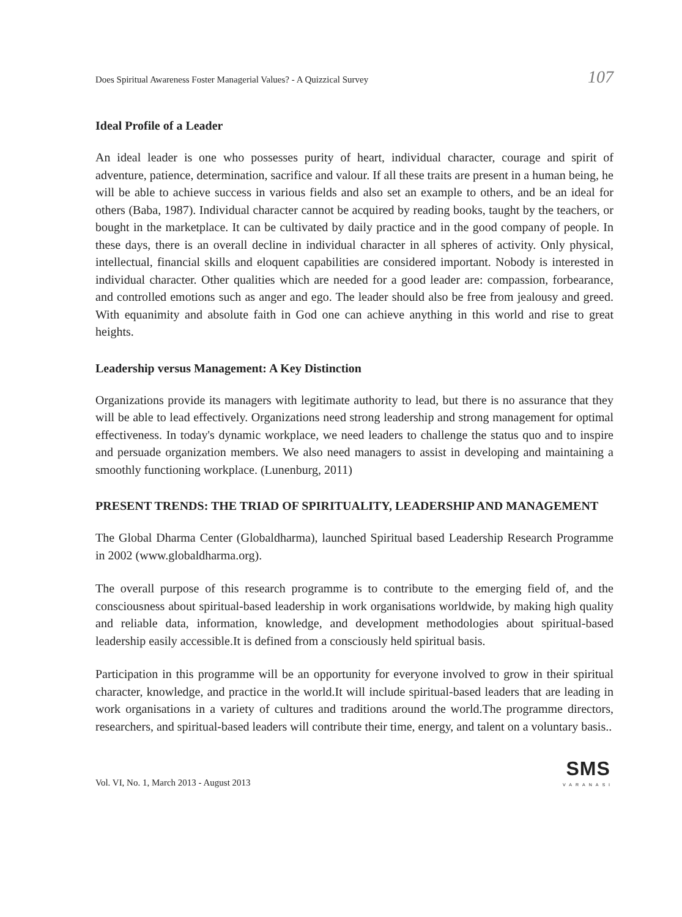Does Spiritual Awareness Foster Managerial Values? - A Quizzical Survey 107
Ideal Profile of a Leader
An ideal leader is one who possesses purity of heart, individual character, courage and spirit of adventure, patience, determination, sacrifice and valour. If all these traits are present in a human being, he will be able to achieve success in various fields and also set an example to others, and be an ideal for others (Baba, 1987). Individual character cannot be acquired by reading books, taught by the teachers, or bought in the marketplace. It can be cultivated by daily practice and in the good company of people. In these days, there is an overall decline in individual character in all spheres of activity. Only physical, intellectual, financial skills and eloquent capabilities are considered important. Nobody is interested in individual character. Other qualities which are needed for a good leader are: compassion, forbearance, and controlled emotions such as anger and ego. The leader should also be free from jealousy and greed. With equanimity and absolute faith in God one can achieve anything in this world and rise to great heights.
Leadership versus Management: A Key Distinction
Organizations provide its managers with legitimate authority to lead, but there is no assurance that they will be able to lead effectively. Organizations need strong leadership and strong management for optimal effectiveness. In today's dynamic workplace, we need leaders to challenge the status quo and to inspire and persuade organization members. We also need managers to assist in developing and maintaining a smoothly functioning workplace. (Lunenburg, 2011)
PRESENT TRENDS: THE TRIAD OF SPIRITUALITY, LEADERSHIP AND MANAGEMENT
The Global Dharma Center (Globaldharma), launched Spiritual based Leadership Research Programme in 2002 (www.globaldharma.org).
The overall purpose of this research programme is to contribute to the emerging field of, and the consciousness about spiritual-based leadership in work organisations worldwide, by making high quality and reliable data, information, knowledge, and development methodologies about spiritual-based leadership easily accessible.It is defined from a consciously held spiritual basis.
Participation in this programme will be an opportunity for everyone involved to grow in their spiritual character, knowledge, and practice in the world.It will include spiritual-based leaders that are leading in work organisations in a variety of cultures and traditions around the world.The programme directors, researchers, and spiritual-based leaders will contribute their time, energy, and talent on a voluntary basis..
Vol. VI, No. 1, March 2013 - August 2013
SMS
VARANASI